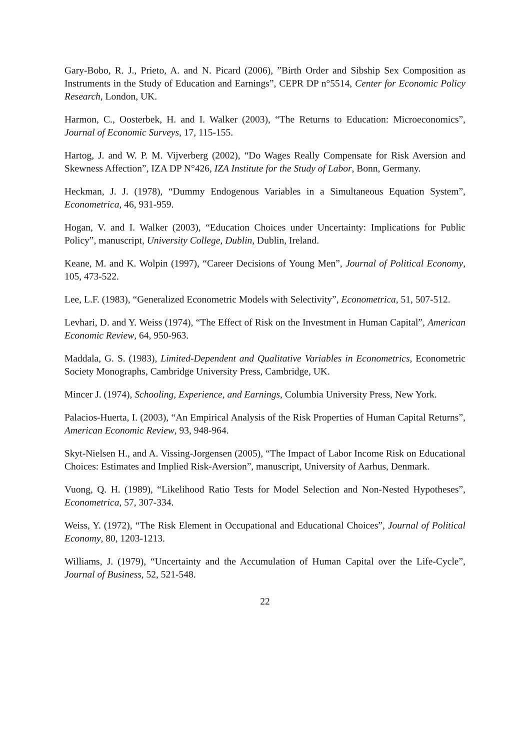Gary-Bobo, R. J., Prieto, A. and N. Picard (2006), ”Birth Order and Sibship Sex Composition as Instruments in the Study of Education and Earnings”, CEPR DP n°5514, Center for Economic Policy Research, London, UK.
Harmon, C., Oosterbek, H. and I. Walker (2003), “The Returns to Education: Microeconomics”, Journal of Economic Surveys, 17, 115-155.
Hartog, J. and W. P. M. Vijverberg (2002), “Do Wages Really Compensate for Risk Aversion and Skewness Affection”, IZA DP N°426, IZA Institute for the Study of Labor, Bonn, Germany.
Heckman, J. J. (1978), “Dummy Endogenous Variables in a Simultaneous Equation System”, Econometrica, 46, 931-959.
Hogan, V. and I. Walker (2003), “Education Choices under Uncertainty: Implications for Public Policy”, manuscript, University College, Dublin, Dublin, Ireland.
Keane, M. and K. Wolpin (1997), “Career Decisions of Young Men”, Journal of Political Economy, 105, 473-522.
Lee, L.F. (1983), “Generalized Econometric Models with Selectivity”, Econometrica, 51, 507-512.
Levhari, D. and Y. Weiss (1974), “The Effect of Risk on the Investment in Human Capital”, American Economic Review, 64, 950-963.
Maddala, G. S. (1983), Limited-Dependent and Qualitative Variables in Econometrics, Econometric Society Monographs, Cambridge University Press, Cambridge, UK.
Mincer J. (1974), Schooling, Experience, and Earnings, Columbia University Press, New York.
Palacios-Huerta, I. (2003), “An Empirical Analysis of the Risk Properties of Human Capital Returns”, American Economic Review, 93, 948-964.
Skyt-Nielsen H., and A. Vissing-Jorgensen (2005), “The Impact of Labor Income Risk on Educational Choices: Estimates and Implied Risk-Aversion”, manuscript, University of Aarhus, Denmark.
Vuong, Q. H. (1989), “Likelihood Ratio Tests for Model Selection and Non-Nested Hypotheses”, Econometrica, 57, 307-334.
Weiss, Y. (1972), “The Risk Element in Occupational and Educational Choices”, Journal of Political Economy, 80, 1203-1213.
Williams, J. (1979), “Uncertainty and the Accumulation of Human Capital over the Life-Cycle”, Journal of Business, 52, 521-548.
22